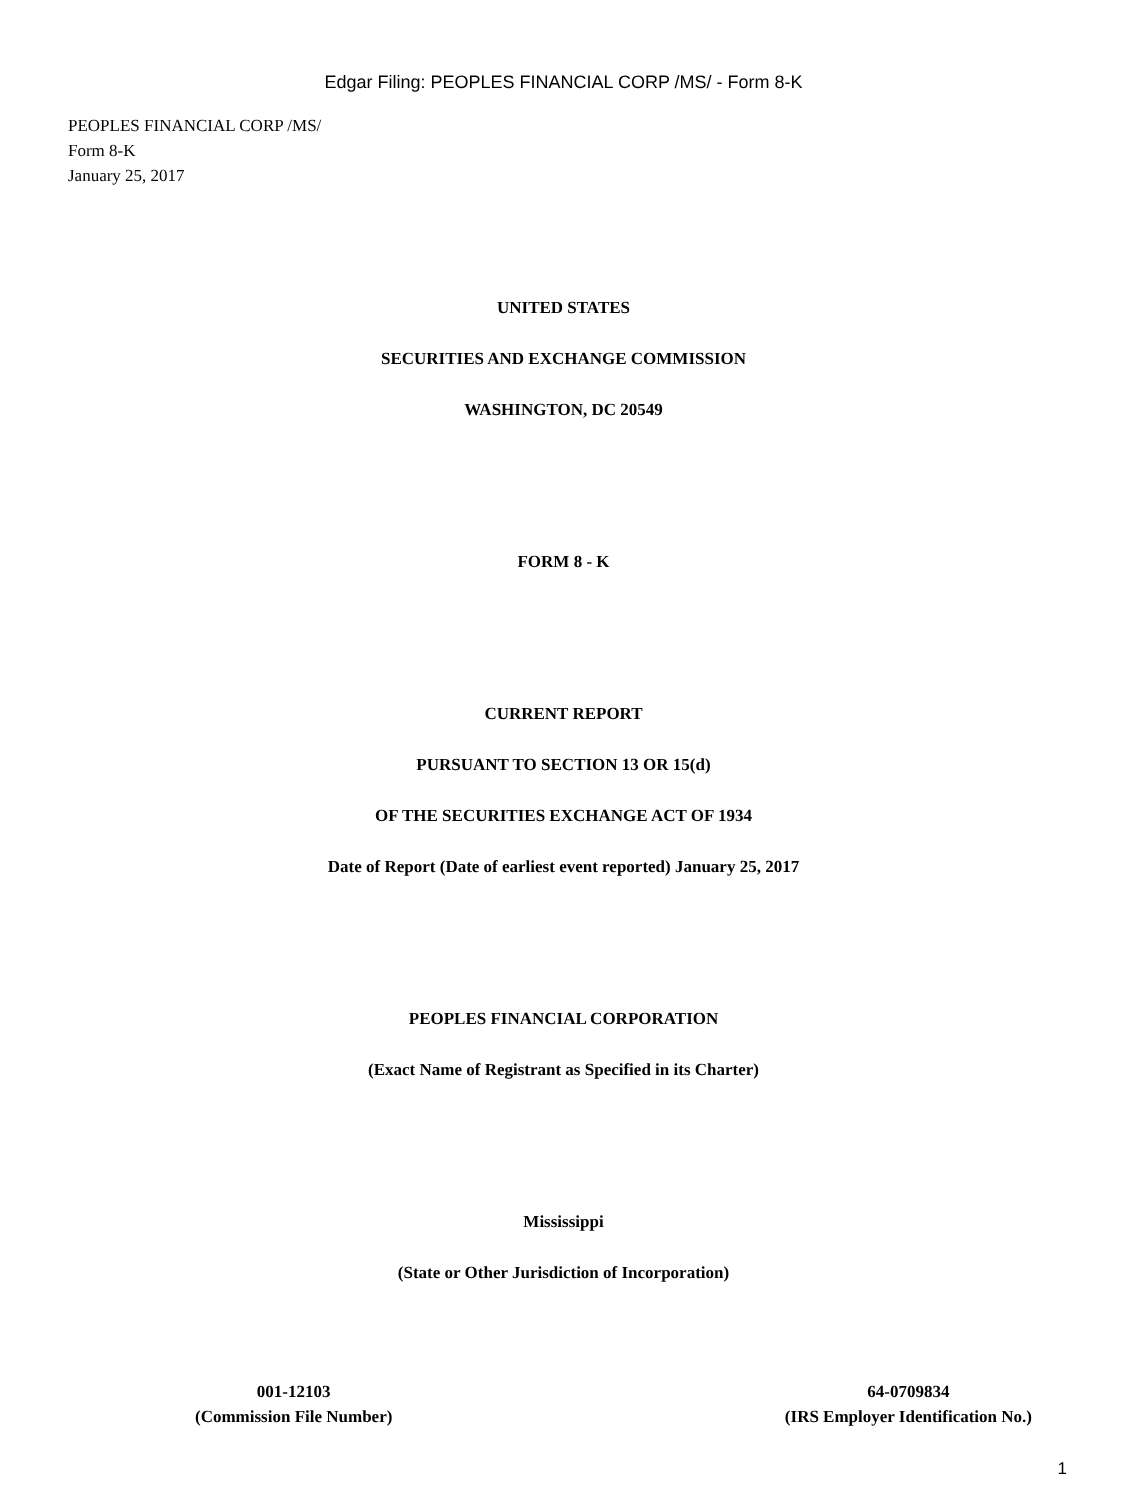Edgar Filing: PEOPLES FINANCIAL CORP /MS/ - Form 8-K
PEOPLES FINANCIAL CORP /MS/
Form 8-K
January 25, 2017
UNITED STATES
SECURITIES AND EXCHANGE COMMISSION
WASHINGTON, DC 20549
FORM 8 - K
CURRENT REPORT
PURSUANT TO SECTION 13 OR 15(d)
OF THE SECURITIES EXCHANGE ACT OF 1934
Date of Report (Date of earliest event reported) January 25, 2017
PEOPLES FINANCIAL CORPORATION
(Exact Name of Registrant as Specified in its Charter)
Mississippi
(State or Other Jurisdiction of Incorporation)
001-12103
(Commission File Number)
64-0709834
(IRS Employer Identification No.)
1